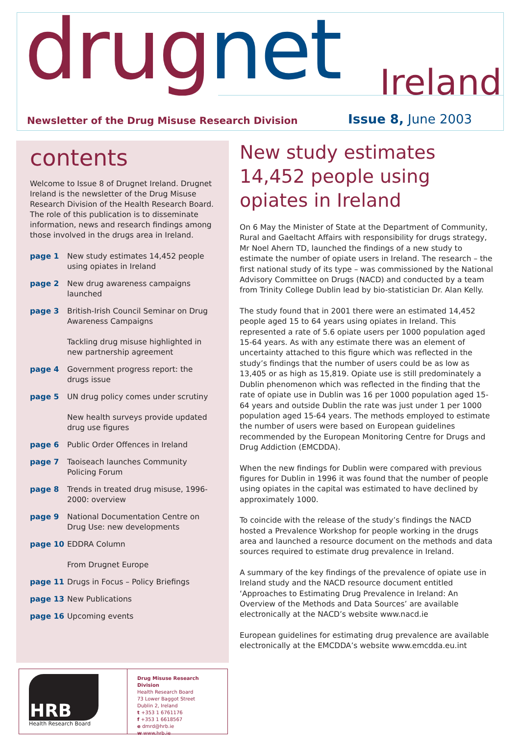drug net Ireland
Newsletter of the Drug Misuse Research Division
Issue 8, June 2003
contents
Welcome to Issue 8 of Drugnet Ireland. Drugnet Ireland is the newsletter of the Drug Misuse Research Division of the Health Research Board. The role of this publication is to disseminate information, news and research findings among those involved in the drugs area in Ireland.
page 1 New study estimates 14,452 people using opiates in Ireland
page 2 New drug awareness campaigns launched
page 3 British-Irish Council Seminar on Drug Awareness Campaigns
Tackling drug misuse highlighted in new partnership agreement
page 4 Government progress report: the drugs issue
page 5 UN drug policy comes under scrutiny
New health surveys provide updated drug use figures
page 6 Public Order Offences in Ireland
page 7 Taoiseach launches Community Policing Forum
page 8 Trends in treated drug misuse, 1996-2000: overview
page 9 National Documentation Centre on Drug Use: new developments
page 10 EDDRA Column
From Drugnet Europe
page 11 Drugs in Focus – Policy Briefings
page 13 New Publications
page 16 Upcoming events
HRB
Health Research Board
Drug Misuse Research Division
Health Research Board
73 Lower Baggot Street
Dublin 2, Ireland
t +353 1 6761176
f +353 1 6618567
e dmrd@hrb.ie
w www.hrb.ie
New study estimates 14,452 people using opiates in Ireland
On 6 May the Minister of State at the Department of Community, Rural and Gaeltacht Affairs with responsibility for drugs strategy, Mr Noel Ahern TD, launched the findings of a new study to estimate the number of opiate users in Ireland. The research – the first national study of its type – was commissioned by the National Advisory Committee on Drugs (NACD) and conducted by a team from Trinity College Dublin lead by bio-statistician Dr. Alan Kelly.
The study found that in 2001 there were an estimated 14,452 people aged 15 to 64 years using opiates in Ireland. This represented a rate of 5.6 opiate users per 1000 population aged 15-64 years. As with any estimate there was an element of uncertainty attached to this figure which was reflected in the study’s findings that the number of users could be as low as 13,405 or as high as 15,819. Opiate use is still predominately a Dublin phenomenon which was reflected in the finding that the rate of opiate use in Dublin was 16 per 1000 population aged 15-64 years and outside Dublin the rate was just under 1 per 1000 population aged 15-64 years. The methods employed to estimate the number of users were based on European guidelines recommended by the European Monitoring Centre for Drugs and Drug Addiction (EMCDDA).
When the new findings for Dublin were compared with previous figures for Dublin in 1996 it was found that the number of people using opiates in the capital was estimated to have declined by approximately 1000.
To coincide with the release of the study’s findings the NACD hosted a Prevalence Workshop for people working in the drugs area and launched a resource document on the methods and data sources required to estimate drug prevalence in Ireland.
A summary of the key findings of the prevalence of opiate use in Ireland study and the NACD resource document entitled ‘Approaches to Estimating Drug Prevalence in Ireland: An Overview of the Methods and Data Sources’ are available electronically at the NACD’s website www.nacd.ie
European guidelines for estimating drug prevalence are available electronically at the EMCDDA’s website www.emcdda.eu.int